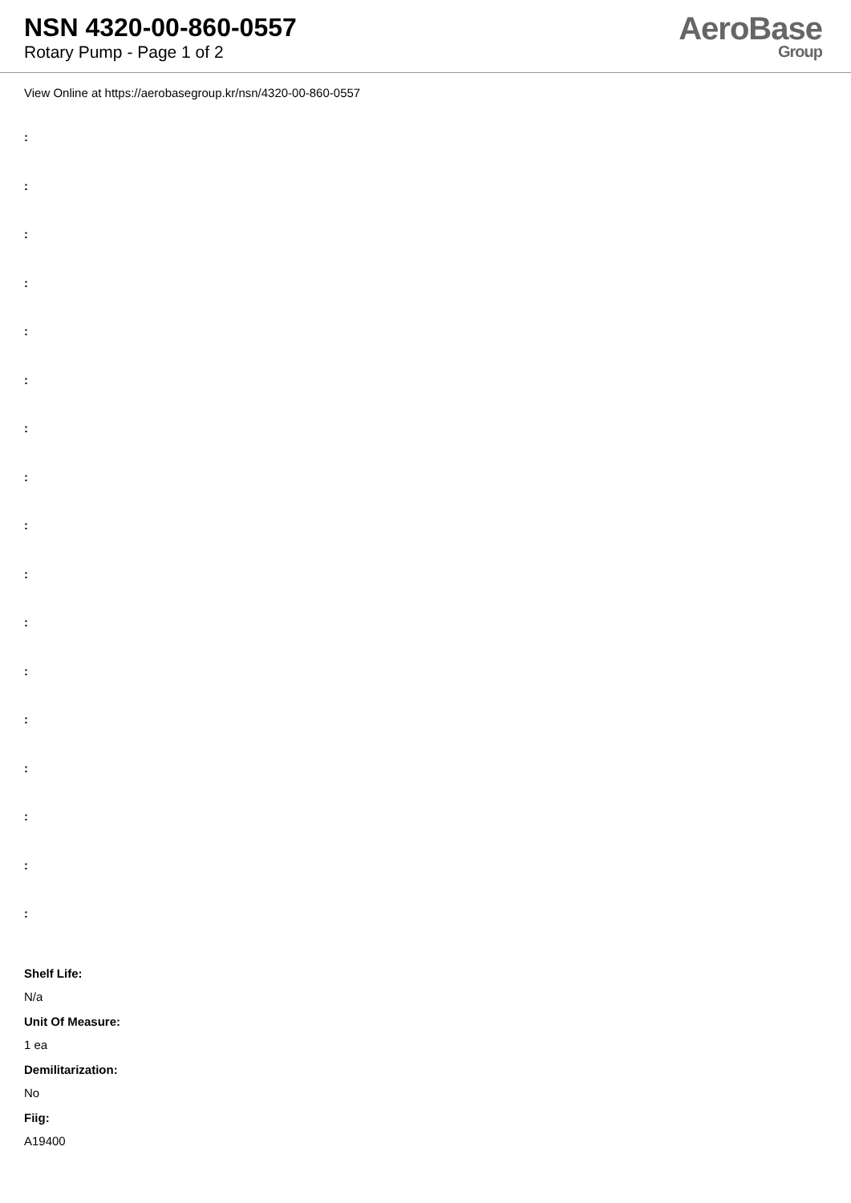NSN 4320-00-860-0557
Rotary Pump - Page 1 of 2
AeroBase
Group
View Online at https://aerobasegroup.kr/nsn/4320-00-860-0557
:
:
:
:
:
:
:
:
:
:
:
:
:
:
:
:
:
Shelf Life:
N/a
Unit Of Measure:
1 ea
Demilitarization:
No
Fiig:
A19400